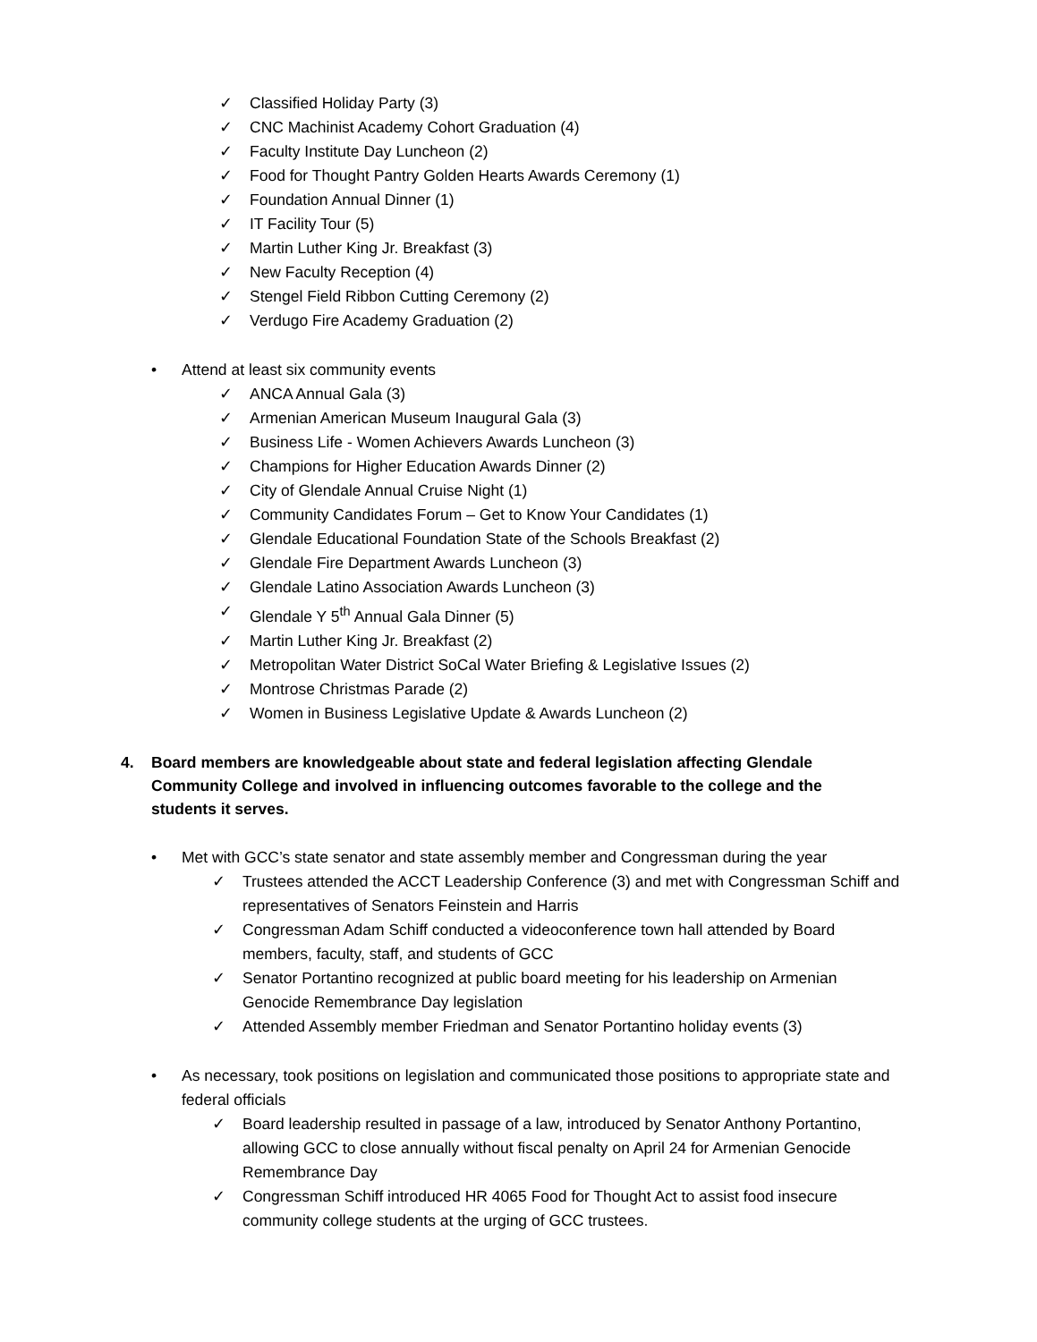✓ Classified Holiday Party (3)
✓ CNC Machinist Academy Cohort Graduation (4)
✓ Faculty Institute Day Luncheon (2)
✓ Food for Thought Pantry Golden Hearts Awards Ceremony (1)
✓ Foundation Annual Dinner (1)
✓ IT Facility Tour (5)
✓ Martin Luther King Jr. Breakfast (3)
✓ New Faculty Reception (4)
✓ Stengel Field Ribbon Cutting Ceremony (2)
✓ Verdugo Fire Academy Graduation (2)
• Attend at least six community events
✓ ANCA Annual Gala (3)
✓ Armenian American Museum Inaugural Gala (3)
✓ Business Life - Women Achievers Awards Luncheon (3)
✓ Champions for Higher Education Awards Dinner (2)
✓ City of Glendale Annual Cruise Night (1)
✓ Community Candidates Forum – Get to Know Your Candidates (1)
✓ Glendale Educational Foundation State of the Schools Breakfast (2)
✓ Glendale Fire Department Awards Luncheon (3)
✓ Glendale Latino Association Awards Luncheon (3)
✓ Glendale Y 5<sup>th</sup> Annual Gala Dinner (5)
✓ Martin Luther King Jr. Breakfast (2)
✓ Metropolitan Water District SoCal Water Briefing & Legislative Issues (2)
✓ Montrose Christmas Parade (2)
✓ Women in Business Legislative Update & Awards Luncheon (2)
4. Board members are knowledgeable about state and federal legislation affecting Glendale Community College and involved in influencing outcomes favorable to the college and the students it serves.
• Met with GCC’s state senator and state assembly member and Congressman during the year
✓ Trustees attended the ACCT Leadership Conference (3) and met with Congressman Schiff and representatives of Senators Feinstein and Harris
✓ Congressman Adam Schiff conducted a videoconference town hall attended by Board members, faculty, staff, and students of GCC
✓ Senator Portantino recognized at public board meeting for his leadership on Armenian Genocide Remembrance Day legislation
✓ Attended Assembly member Friedman and Senator Portantino holiday events (3)
• As necessary, took positions on legislation and communicated those positions to appropriate state and federal officials
✓ Board leadership resulted in passage of a law, introduced by Senator Anthony Portantino, allowing GCC to close annually without fiscal penalty on April 24 for Armenian Genocide Remembrance Day
✓ Congressman Schiff introduced HR 4065 Food for Thought Act to assist food insecure community college students at the urging of GCC trustees.